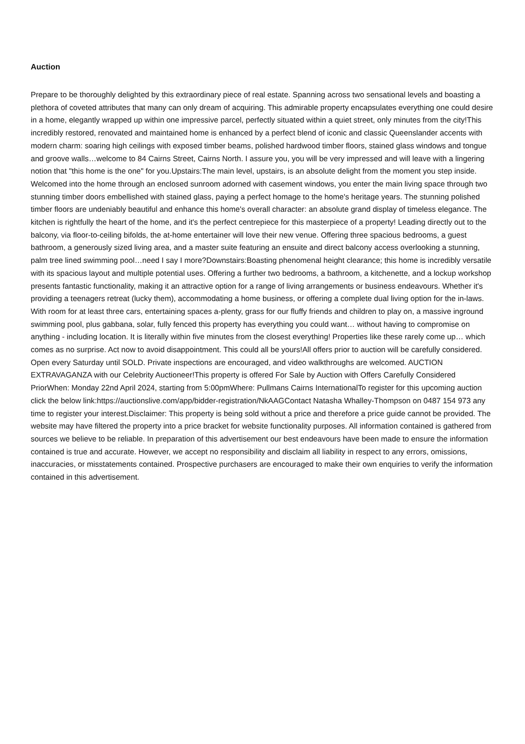Auction
Prepare to be thoroughly delighted by this extraordinary piece of real estate. Spanning across two sensational levels and boasting a plethora of coveted attributes that many can only dream of acquiring. This admirable property encapsulates everything one could desire in a home, elegantly wrapped up within one impressive parcel, perfectly situated within a quiet street, only minutes from the city!This incredibly restored, renovated and maintained home is enhanced by a perfect blend of iconic and classic Queenslander accents with modern charm: soaring high ceilings with exposed timber beams, polished hardwood timber floors, stained glass windows and tongue and groove walls…welcome to 84 Cairns Street, Cairns North. I assure you, you will be very impressed and will leave with a lingering notion that "this home is the one" for you.Upstairs:The main level, upstairs, is an absolute delight from the moment you step inside. Welcomed into the home through an enclosed sunroom adorned with casement windows, you enter the main living space through two stunning timber doors embellished with stained glass, paying a perfect homage to the home's heritage years. The stunning polished timber floors are undeniably beautiful and enhance this home's overall character: an absolute grand display of timeless elegance. The kitchen is rightfully the heart of the home, and it's the perfect centrepiece for this masterpiece of a property! Leading directly out to the balcony, via floor-to-ceiling bifolds, the at-home entertainer will love their new venue. Offering three spacious bedrooms, a guest bathroom, a generously sized living area, and a master suite featuring an ensuite and direct balcony access overlooking a stunning, palm tree lined swimming pool…need I say I more?Downstairs:Boasting phenomenal height clearance; this home is incredibly versatile with its spacious layout and multiple potential uses. Offering a further two bedrooms, a bathroom, a kitchenette, and a lockup workshop presents fantastic functionality, making it an attractive option for a range of living arrangements or business endeavours. Whether it's providing a teenagers retreat (lucky them), accommodating a home business, or offering a complete dual living option for the in-laws. With room for at least three cars, entertaining spaces a-plenty, grass for our fluffy friends and children to play on, a massive inground swimming pool, plus gabbana, solar, fully fenced this property has everything you could want… without having to compromise on anything - including location. It is literally within five minutes from the closest everything! Properties like these rarely come up… which comes as no surprise. Act now to avoid disappointment. This could all be yours!All offers prior to auction will be carefully considered. Open every Saturday until SOLD. Private inspections are encouraged, and video walkthroughs are welcomed. AUCTION EXTRAVAGANZA with our Celebrity Auctioneer!This property is offered For Sale by Auction with Offers Carefully Considered PriorWhen: Monday 22nd April 2024, starting from 5:00pmWhere: Pullmans Cairns InternationalTo register for this upcoming auction click the below link:https://auctionslive.com/app/bidder-registration/NkAAGContact Natasha Whalley-Thompson on 0487 154 973 any time to register your interest.Disclaimer: This property is being sold without a price and therefore a price guide cannot be provided. The website may have filtered the property into a price bracket for website functionality purposes. All information contained is gathered from sources we believe to be reliable. In preparation of this advertisement our best endeavours have been made to ensure the information contained is true and accurate. However, we accept no responsibility and disclaim all liability in respect to any errors, omissions, inaccuracies, or misstatements contained. Prospective purchasers are encouraged to make their own enquiries to verify the information contained in this advertisement.